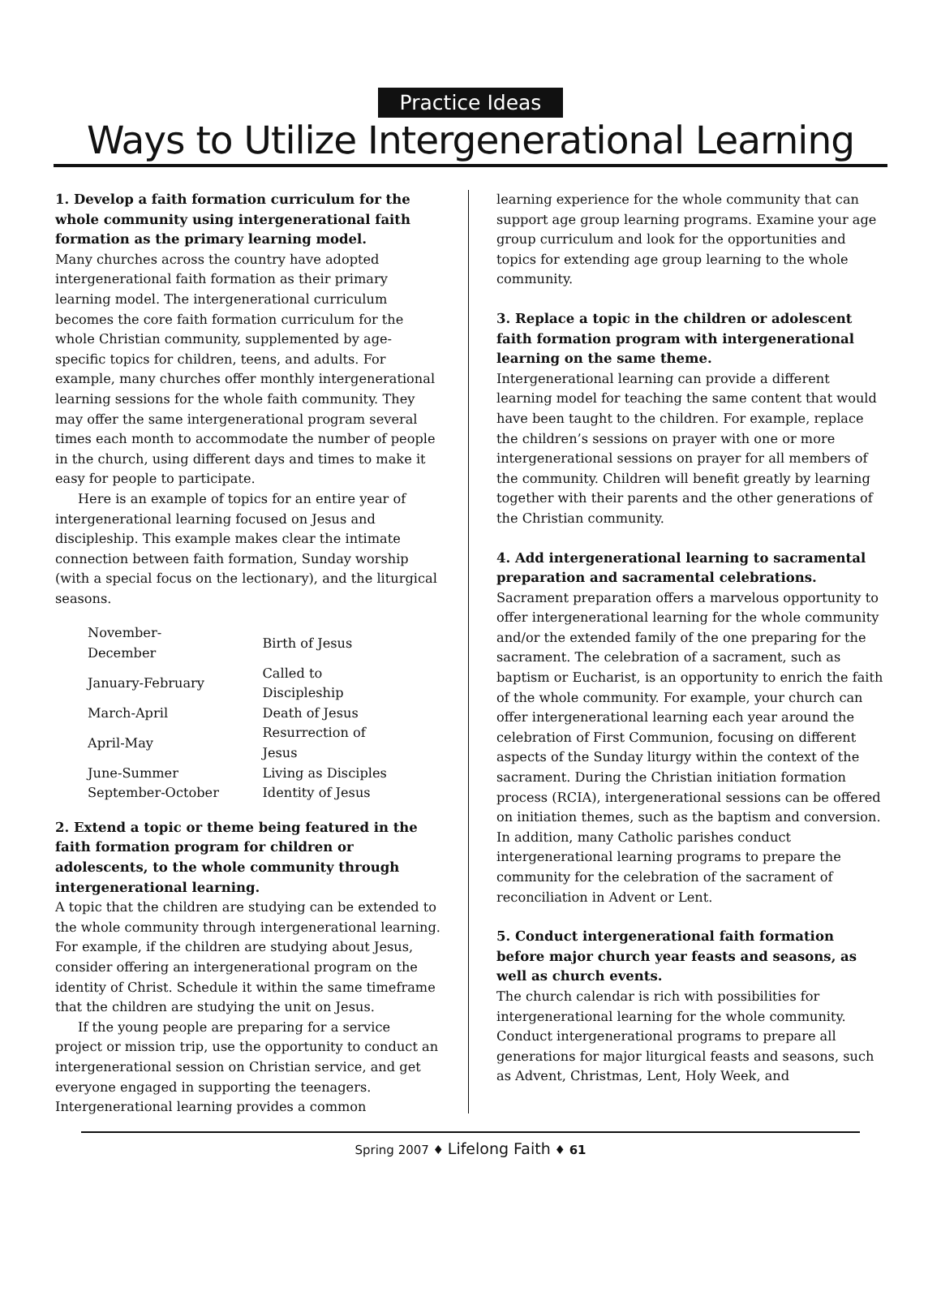Practice Ideas
Ways to Utilize Intergenerational Learning
1. Develop a faith formation curriculum for the whole community using intergenerational faith formation as the primary learning model.
Many churches across the country have adopted intergenerational faith formation as their primary learning model. The intergenerational curriculum becomes the core faith formation curriculum for the whole Christian community, supplemented by age-specific topics for children, teens, and adults. For example, many churches offer monthly intergenerational learning sessions for the whole faith community. They may offer the same intergenerational program several times each month to accommodate the number of people in the church, using different days and times to make it easy for people to participate.
Here is an example of topics for an entire year of intergenerational learning focused on Jesus and discipleship. This example makes clear the intimate connection between faith formation, Sunday worship (with a special focus on the lectionary), and the liturgical seasons.
| November-December | Birth of Jesus |
| January-February | Called to Discipleship |
| March-April | Death of Jesus |
| April-May | Resurrection of Jesus |
| June-Summer | Living as Disciples |
| September-October | Identity of Jesus |
2. Extend a topic or theme being featured in the faith formation program for children or adolescents, to the whole community through intergenerational learning.
A topic that the children are studying can be extended to the whole community through intergenerational learning. For example, if the children are studying about Jesus, consider offering an intergenerational program on the identity of Christ. Schedule it within the same timeframe that the children are studying the unit on Jesus.
If the young people are preparing for a service project or mission trip, use the opportunity to conduct an intergenerational session on Christian service, and get everyone engaged in supporting the teenagers. Intergenerational learning provides a common
learning experience for the whole community that can support age group learning programs. Examine your age group curriculum and look for the opportunities and topics for extending age group learning to the whole community.
3. Replace a topic in the children or adolescent faith formation program with intergenerational learning on the same theme.
Intergenerational learning can provide a different learning model for teaching the same content that would have been taught to the children. For example, replace the children’s sessions on prayer with one or more intergenerational sessions on prayer for all members of the community. Children will benefit greatly by learning together with their parents and the other generations of the Christian community.
4. Add intergenerational learning to sacramental preparation and sacramental celebrations.
Sacrament preparation offers a marvelous opportunity to offer intergenerational learning for the whole community and/or the extended family of the one preparing for the sacrament. The celebration of a sacrament, such as baptism or Eucharist, is an opportunity to enrich the faith of the whole community. For example, your church can offer intergenerational learning each year around the celebration of First Communion, focusing on different aspects of the Sunday liturgy within the context of the sacrament. During the Christian initiation formation process (RCIA), intergenerational sessions can be offered on initiation themes, such as the baptism and conversion. In addition, many Catholic parishes conduct intergenerational learning programs to prepare the community for the celebration of the sacrament of reconciliation in Advent or Lent.
5. Conduct intergenerational faith formation before major church year feasts and seasons, as well as church events.
The church calendar is rich with possibilities for intergenerational learning for the whole community. Conduct intergenerational programs to prepare all generations for major liturgical feasts and seasons, such as Advent, Christmas, Lent, Holy Week, and
Spring 2007 ♦ Lifelong Faith ♦ 61